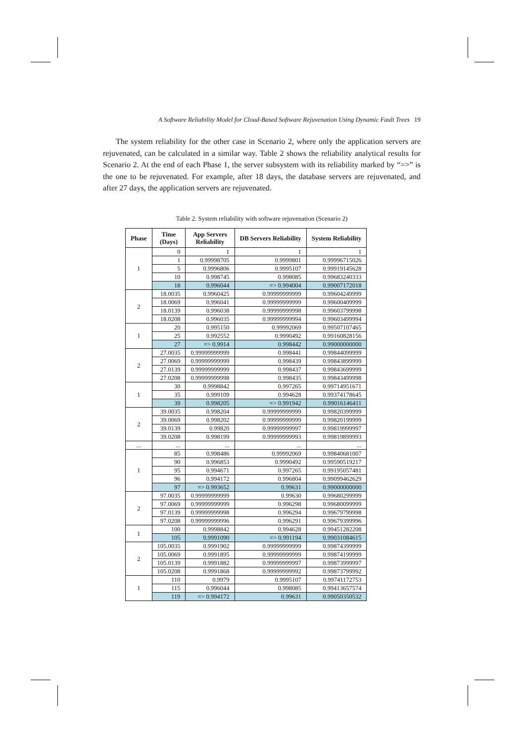A Software Reliability Model for Cloud-Based Software Rejuvenation Using Dynamic Fault Trees 19
The system reliability for the other case in Scenario 2, where only the application servers are rejuvenated, can be calculated in a similar way. Table 2 shows the reliability analytical results for Scenario 2. At the end of each Phase 1, the server subsystem with its reliability marked by “=>” is the one to be rejuvenated. For example, after 18 days, the database servers are rejuvenated, and after 27 days, the application servers are rejuvenated.
Table 2. System reliability with software rejuvenation (Scenario 2)
| Phase | Time (Days) | App Servers Reliability | DB Servers Reliability | System Reliability |
| --- | --- | --- | --- | --- |
| 1 | 0 | 1 | 1 | 1 |
| | 1 | 0.99998705 | 0.9999801 | 0.99996715026 |
| | 5 | 0.9996806 | 0.9995107 | 0.99919145628 |
| | 10 | 0.998745 | 0.998085 | 0.99683240333 |
| | 18 | 0.996044 | => 0.994004 | 0.99007172018 |
| 2 | 18.0035 | 0.9960425 | 0.99999999999 | 0.99604249999 |
| | 18.0069 | 0.996041 | 0.99999999999 | 0.99600409999 |
| | 18.0139 | 0.996038 | 0.99999999998 | 0.99603799998 |
| | 18.0208 | 0.996035 | 0.99999999994 | 0.99603499994 |
| 1 | 20 | 0.995150 | 0.99992069 | 0.99507107465 |
| | 25 | 0.992552 | 0.9990492 | 0.99160828156 |
| | 27 | => 0.9914 | 0.998442 | 0.99000000000 |
| 2 | 27.0035 | 0.99999999999 | 0.998441 | 0.99844099999 |
| | 27.0069 | 0.99999999999 | 0.998439 | 0.99843899999 |
| | 27.0139 | 0.99999999999 | 0.998437 | 0.99843699999 |
| | 27.0208 | 0.99999999998 | 0.998435 | 0.99843499998 |
| 1 | 30 | 0.9998842 | 0.997265 | 0.99714951671 |
| | 35 | 0.999109 | 0.994628 | 0.99374178645 |
| | 39 | 0.998205 | => 0.991942 | 0.99016146411 |
| 2 | 39.0035 | 0.998204 | 0.99999999999 | 0.99820399999 |
| | 39.0069 | 0.998202 | 0.99999999999 | 0.99820199999 |
| | 39.0139 | 0.99820 | 0.99999999997 | 0.99819999997 |
| | 39.0208 | 0.998199 | 0.99999999993 | 0.99819899993 |
| ... | ... | ... | ... | ... |
| 1 | 85 | 0.998486 | 0.99992069 | 0.99840681007 |
| | 90 | 0.996853 | 0.9990492 | 0.99590519217 |
| | 95 | 0.994671 | 0.997265 | 0.99195057481 |
| | 96 | 0.994172 | 0.996804 | 0.99099462629 |
| | 97 | => 0.993652 | 0.99631 | 0.99000000000 |
| 2 | 97.0035 | 0.99999999999 | 0.99630 | 0.99680299999 |
| | 97.0069 | 0.99999999999 | 0.996298 | 0.99680099999 |
| | 97.0139 | 0.99999999998 | 0.996294 | 0.99679799998 |
| | 97.0208 | 0.99999999996 | 0.996291 | 0.99679399996 |
| 1 | 100 | 0.9998842 | 0.994628 | 0.99451282208 |
| | 105 | 0.9991090 | => 0.991194 | 0.99031084615 |
| 2 | 105.0035 | 0.9991902 | 0.99999999999 | 0.99874399999 |
| | 105.0069 | 0.9991895 | 0.99999999999 | 0.99874199999 |
| | 105.0139 | 0.9991882 | 0.99999999997 | 0.99873999997 |
| | 105.0208 | 0.9991868 | 0.99999999992 | 0.99873799992 |
| 1 | 110 | 0.9979 | 0.9995107 | 0.99741172753 |
| | 115 | 0.996044 | 0.998085 | 0.99413657574 |
| | 119 | => 0.994172 | 0.99631 | 0.99050350532 |